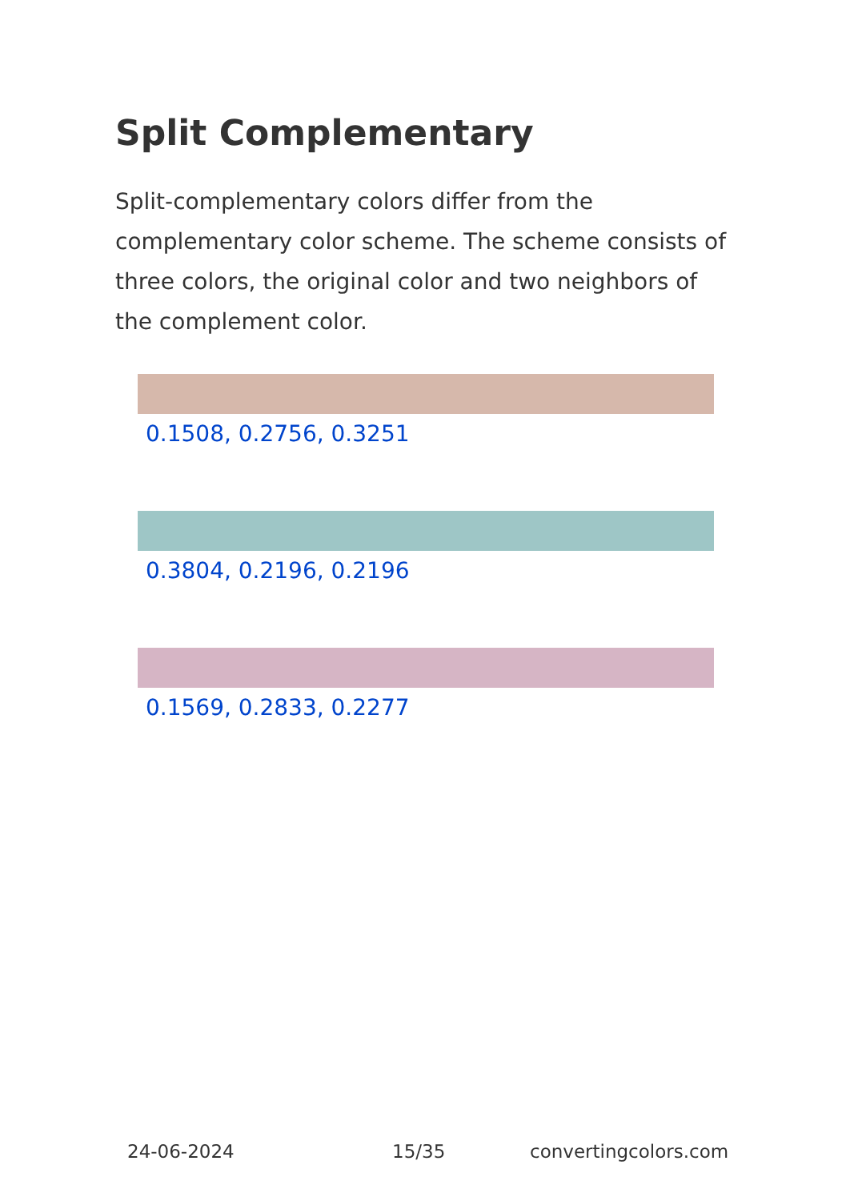Split Complementary
Split-complementary colors differ from the complementary color scheme. The scheme consists of three colors, the original color and two neighbors of the complement color.
0.1508, 0.2756, 0.3251
0.3804, 0.2196, 0.2196
0.1569, 0.2833, 0.2277
24-06-2024 15/35 convertingcolors.com